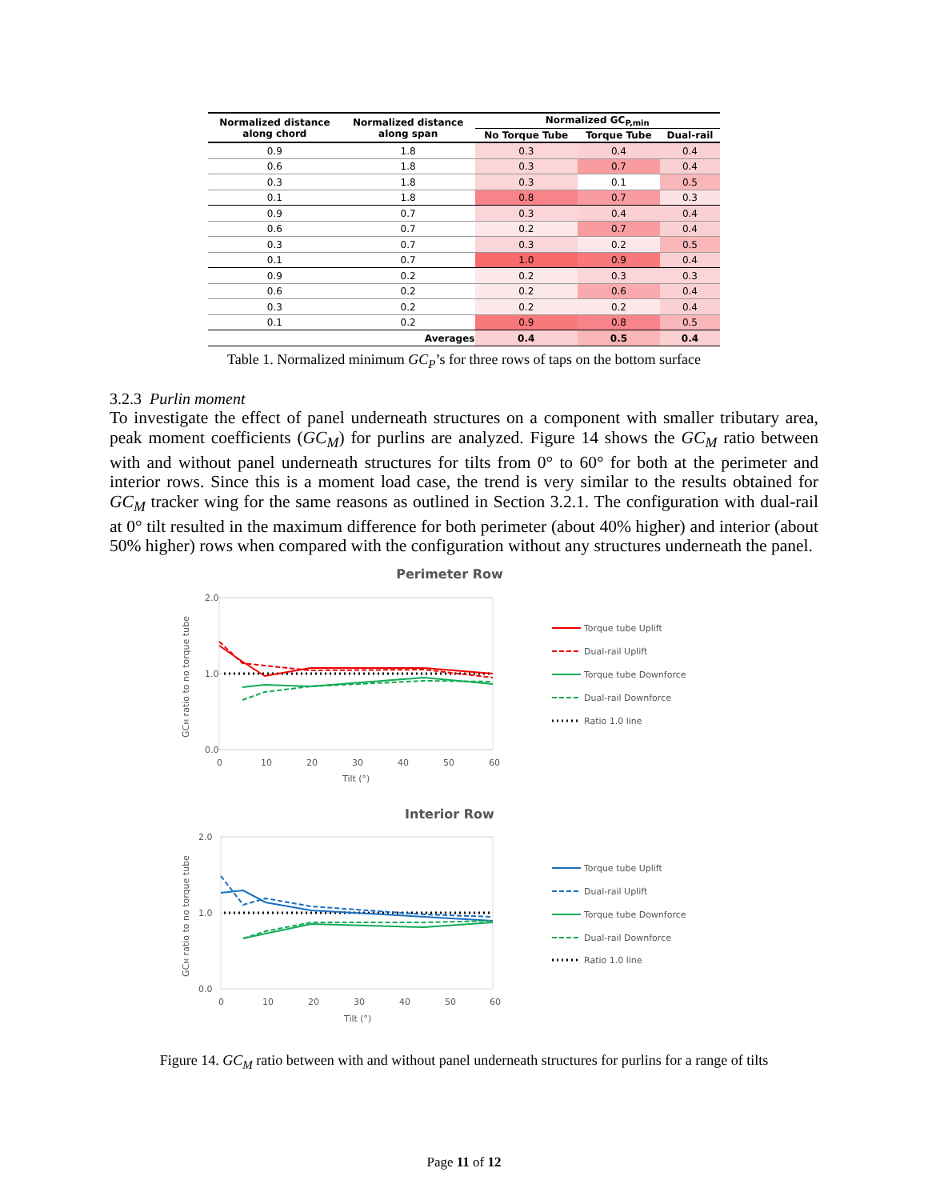| Normalized distance along chord | Normalized distance along span | Normalized GC<sub>P,min</sub> | | |
| --- | --- | --- | --- | --- |
| | | No Torque Tube | Torque Tube | Dual-rail |
| 0.9 | 1.8 | 0.3 | 0.4 | 0.4 |
| 0.6 | 1.8 | 0.3 | 0.7 | 0.4 |
| 0.3 | 1.8 | 0.3 | 0.1 | 0.5 |
| 0.1 | 1.8 | 0.8 | 0.7 | 0.3 |
| 0.9 | 0.7 | 0.3 | 0.4 | 0.4 |
| 0.6 | 0.7 | 0.2 | 0.7 | 0.4 |
| 0.3 | 0.7 | 0.3 | 0.2 | 0.5 |
| 0.1 | 0.7 | 1.0 | 0.9 | 0.4 |
| 0.9 | 0.2 | 0.2 | 0.3 | 0.3 |
| 0.6 | 0.2 | 0.2 | 0.6 | 0.4 |
| 0.3 | 0.2 | 0.2 | 0.2 | 0.4 |
| 0.1 | 0.2 | 0.9 | 0.8 | 0.5 |
| | Averages | 0.4 | 0.5 | 0.4 |
Table 1. Normalized minimum GC<sub>P</sub>’s for three rows of taps on the bottom surface
3.2.3 Purlin moment
To investigate the effect of panel underneath structures on a component with smaller tributary area, peak moment coefficients (GC<sub>M</sub>) for purlins are analyzed. Figure 14 shows the GC<sub>M</sub> ratio between with and without panel underneath structures for tilts from 0° to 60° for both at the perimeter and interior rows. Since this is a moment load case, the trend is very similar to the results obtained for GC<sub>M</sub> tracker wing for the same reasons as outlined in Section 3.2.1. The configuration with dual-rail at 0° tilt resulted in the maximum difference for both perimeter (about 40% higher) and interior (about 50% higher) rows when compared with the configuration without any structures underneath the panel.
Perimeter Row
2.0
1.0
0.0
0
10
20
30
40
50
60
Tilt (°)
GCM ratio to no torque tube
Torque tube Uplift
Dual-rail Uplift
Torque tube Downforce
Dual-rail Downforce
Ratio 1.0 line
Interior Row
2.0
1.0
0.0
0
10
20
30
40
50
60
Tilt (°)
GCM ratio to no torque tube
Torque tube Uplift
Dual-rail Uplift
Torque tube Downforce
Dual-rail Downforce
Ratio 1.0 line
Figure 14. GC<sub>M</sub> ratio between with and without panel underneath structures for purlins for a range of tilts
Page 11 of 12